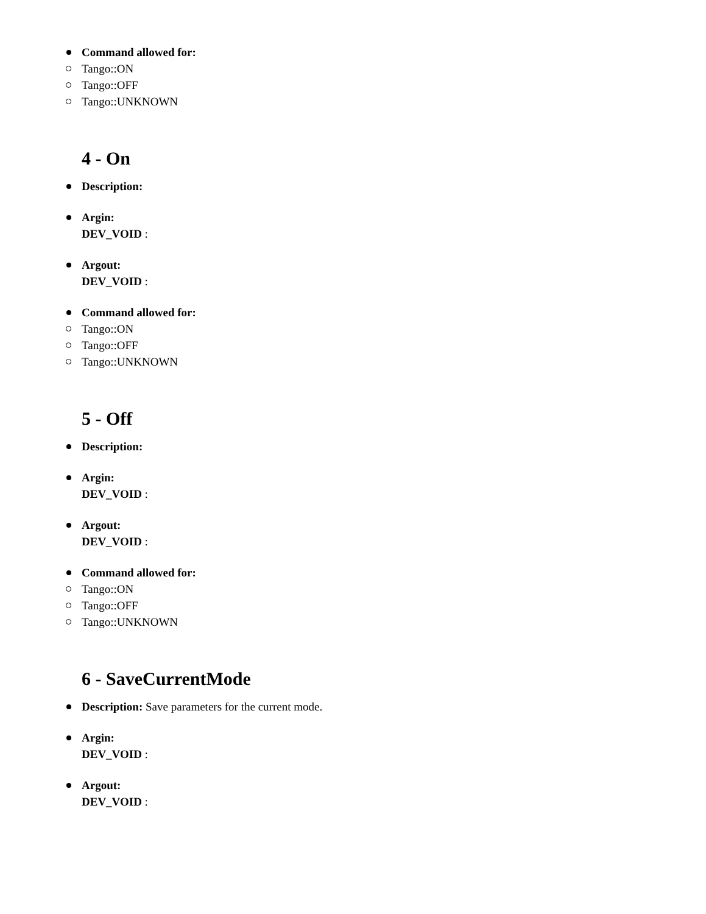Command allowed for:
Tango::ON
Tango::OFF
Tango::UNKNOWN
4 - On
Description:
Argin:
DEV_VOID :
Argout:
DEV_VOID :
Command allowed for:
Tango::ON
Tango::OFF
Tango::UNKNOWN
5 - Off
Description:
Argin:
DEV_VOID :
Argout:
DEV_VOID :
Command allowed for:
Tango::ON
Tango::OFF
Tango::UNKNOWN
6 - SaveCurrentMode
Description: Save parameters for the current mode.
Argin:
DEV_VOID :
Argout:
DEV_VOID :